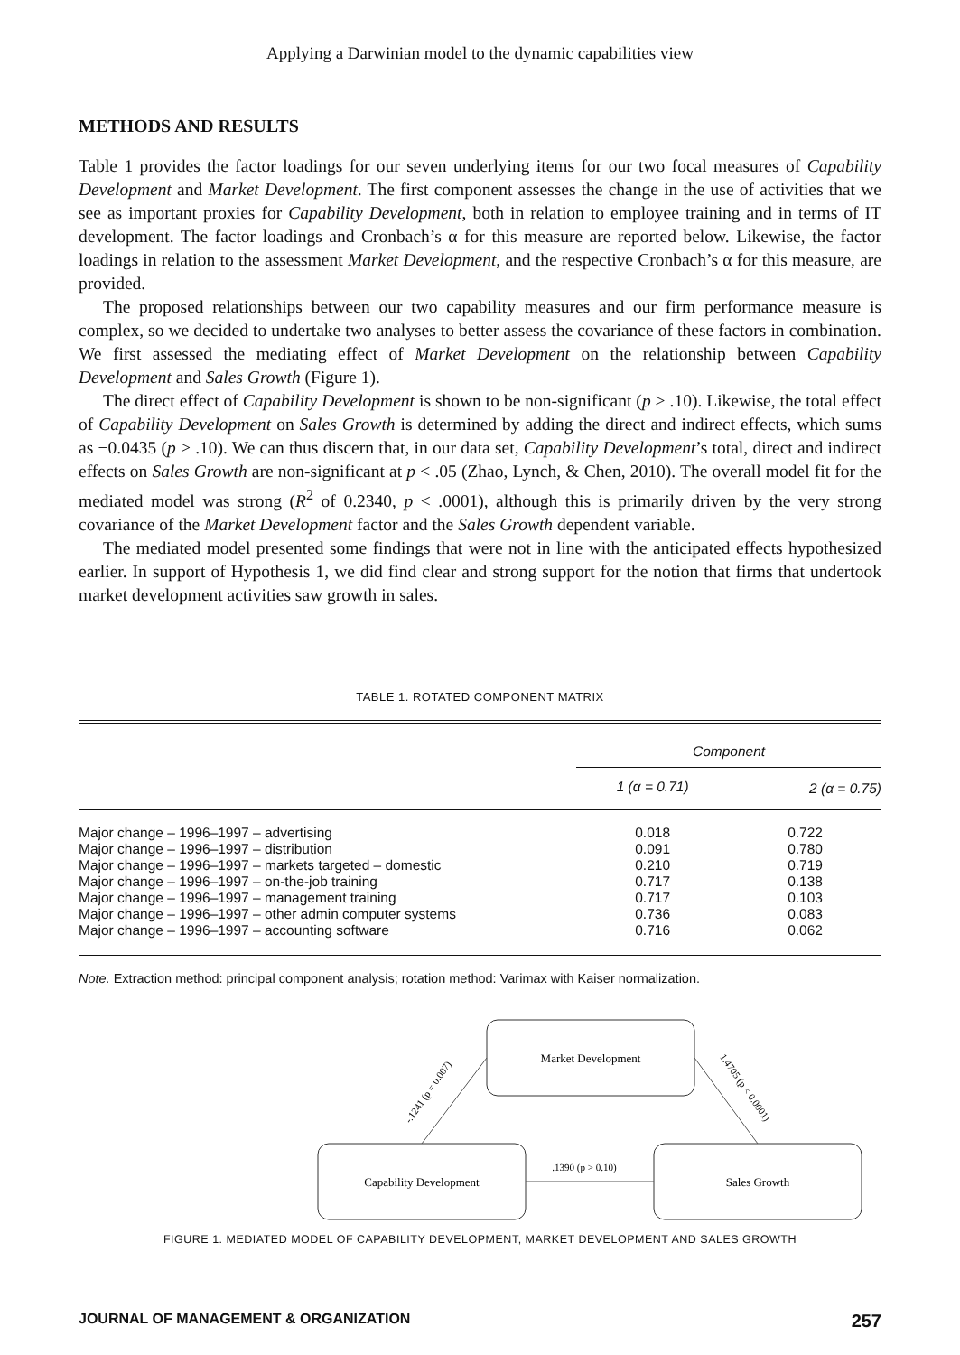Applying a Darwinian model to the dynamic capabilities view
METHODS AND RESULTS
Table 1 provides the factor loadings for our seven underlying items for our two focal measures of Capability Development and Market Development. The first component assesses the change in the use of activities that we see as important proxies for Capability Development, both in relation to employee training and in terms of IT development. The factor loadings and Cronbach’s α for this measure are reported below. Likewise, the factor loadings in relation to the assessment Market Development, and the respective Cronbach’s α for this measure, are provided.
The proposed relationships between our two capability measures and our firm performance measure is complex, so we decided to undertake two analyses to better assess the covariance of these factors in combination. We first assessed the mediating effect of Market Development on the relationship between Capability Development and Sales Growth (Figure 1).
The direct effect of Capability Development is shown to be non-significant (p > .10). Likewise, the total effect of Capability Development on Sales Growth is determined by adding the direct and indirect effects, which sums as −0.0435 (p > .10). We can thus discern that, in our data set, Capability Development’s total, direct and indirect effects on Sales Growth are non-significant at p < .05 (Zhao, Lynch, & Chen, 2010). The overall model fit for the mediated model was strong (R<sup>2</sup> of 0.2340, p < .0001), although this is primarily driven by the very strong covariance of the Market Development factor and the Sales Growth dependent variable.
The mediated model presented some findings that were not in line with the anticipated effects hypothesized earlier. In support of Hypothesis 1, we did find clear and strong support for the notion that firms that undertook market development activities saw growth in sales.
TABLE 1. ROTATED COMPONENT MATRIX
| | Component | |
| --- | --- | --- |
| | 1 (α = 0.71) | 2 (α = 0.75) |
| Major change – 1996–1997 – advertising | 0.018 | 0.722 |
| Major change – 1996–1997 – distribution | 0.091 | 0.780 |
| Major change – 1996–1997 – markets targeted – domestic | 0.210 | 0.719 |
| Major change – 1996–1997 – on-the-job training | 0.717 | 0.138 |
| Major change – 1996–1997 – management training | 0.717 | 0.103 |
| Major change – 1996–1997 – other admin computer systems | 0.736 | 0.083 |
| Major change – 1996–1997 – accounting software | 0.716 | 0.062 |
Note. Extraction method: principal component analysis; rotation method: Varimax with Kaiser normalization.
Market Development
Capability Development
Sales Growth
.1390 (p > 0.10)
-.1241 (p = 0.007)
1.4705 (p < 0.0001)
FIGURE 1. MEDIATED MODEL OF CAPABILITY DEVELOPMENT, MARKET DEVELOPMENT AND SALES GROWTH
JOURNAL OF MANAGEMENT & ORGANIZATION 257